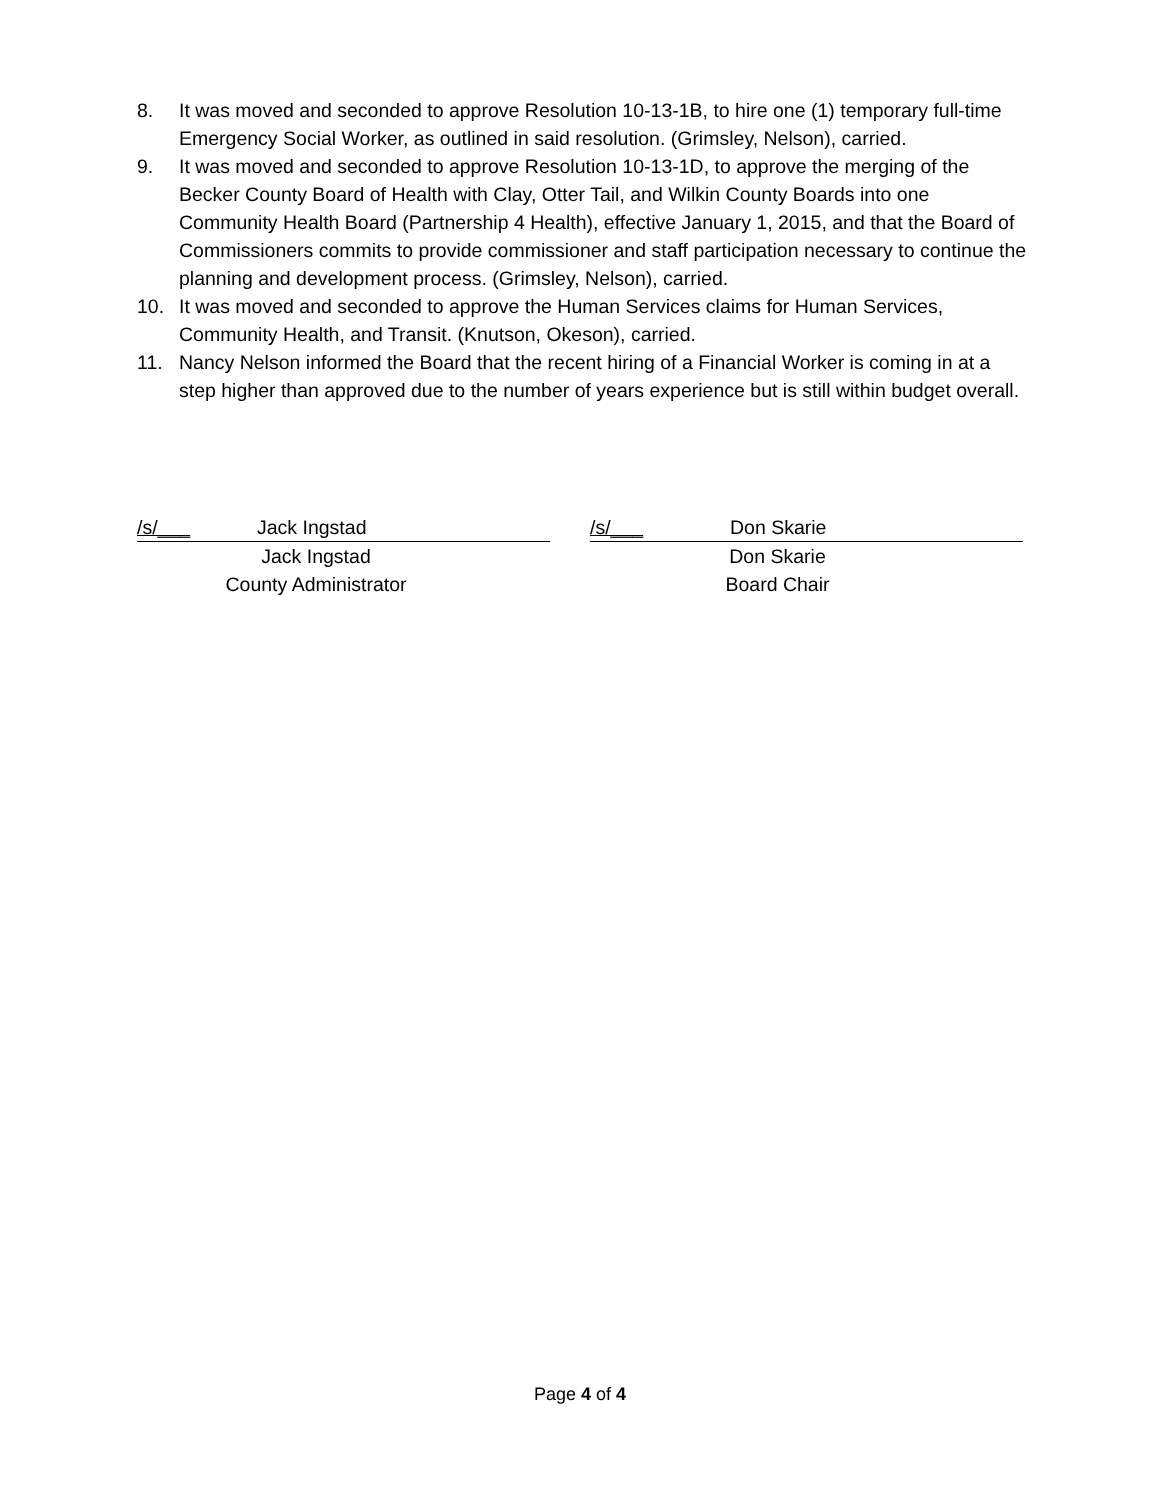8. It was moved and seconded to approve Resolution 10-13-1B, to hire one (1) temporary full-time Emergency Social Worker, as outlined in said resolution. (Grimsley, Nelson), carried.
9. It was moved and seconded to approve Resolution 10-13-1D, to approve the merging of the Becker County Board of Health with Clay, Otter Tail, and Wilkin County Boards into one Community Health Board (Partnership 4 Health), effective January 1, 2015, and that the Board of Commissioners commits to provide commissioner and staff participation necessary to continue the planning and development process. (Grimsley, Nelson), carried.
10. It was moved and seconded to approve the Human Services claims for Human Services, Community Health, and Transit. (Knutson, Okeson), carried.
11. Nancy Nelson informed the Board that the recent hiring of a Financial Worker is coming in at a step higher than approved due to the number of years experience but is still within budget overall.
/s/___ Jack Ingstad
Jack Ingstad
County Administrator
/s/___ Don Skarie
Don Skarie
Board Chair
Page 4 of 4